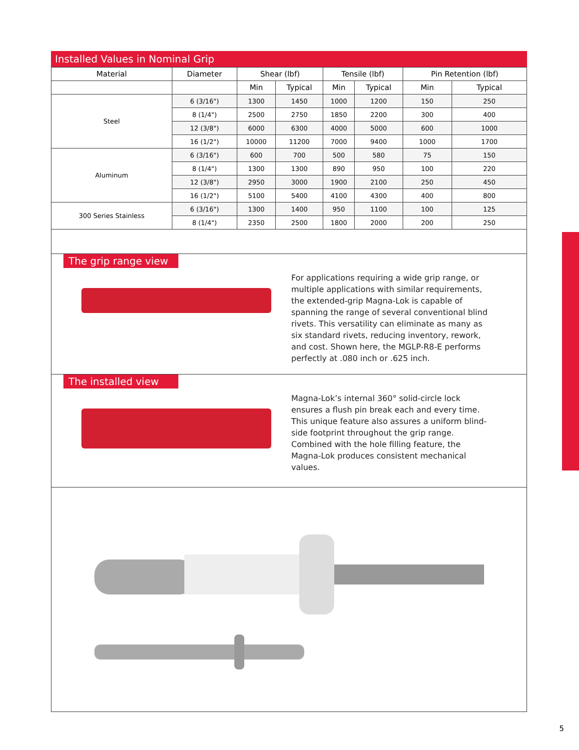Installed Values in Nominal Grip
| Material | Diameter | Shear (lbf) | | Tensile (lbf) | | Pin Retention (lbf) | |
| --- | --- | --- | --- | --- | --- | --- | --- |
| | | Min | Typical | Min | Typical | Min | Typical |
| Steel | 6 (3/16") | 1300 | 1450 | 1000 | 1200 | 150 | 250 |
| | 8 (1/4") | 2500 | 2750 | 1850 | 2200 | 300 | 400 |
| | 12 (3/8") | 6000 | 6300 | 4000 | 5000 | 600 | 1000 |
| | 16 (1/2") | 10000 | 11200 | 7000 | 9400 | 1000 | 1700 |
| Aluminum | 6 (3/16") | 600 | 700 | 500 | 580 | 75 | 150 |
| | 8 (1/4") | 1300 | 1300 | 890 | 950 | 100 | 220 |
| | 12 (3/8") | 2950 | 3000 | 1900 | 2100 | 250 | 450 |
| | 16 (1/2") | 5100 | 5400 | 4100 | 4300 | 400 | 800 |
| 300 Series Stainless | 6 (3/16") | 1300 | 1400 | 950 | 1100 | 100 | 125 |
| | 8 (1/4") | 2350 | 2500 | 1800 | 2000 | 200 | 250 |
The grip range view
For applications requiring a wide grip range, or multiple applications with similar requirements, the extended-grip Magna-Lok is capable of spanning the range of several conventional blind rivets. This versatility can eliminate as many as six standard rivets, reducing inventory, rework, and cost. Shown here, the MGLP-R8-E performs perfectly at .080 inch or .625 inch.
The installed view
Magna-Lok’s internal 360° solid-circle lock ensures a flush pin break each and every time. This unique feature also assures a uniform blind-side footprint throughout the grip range. Combined with the hole filling feature, the Magna-Lok produces consistent mechanical values.
5